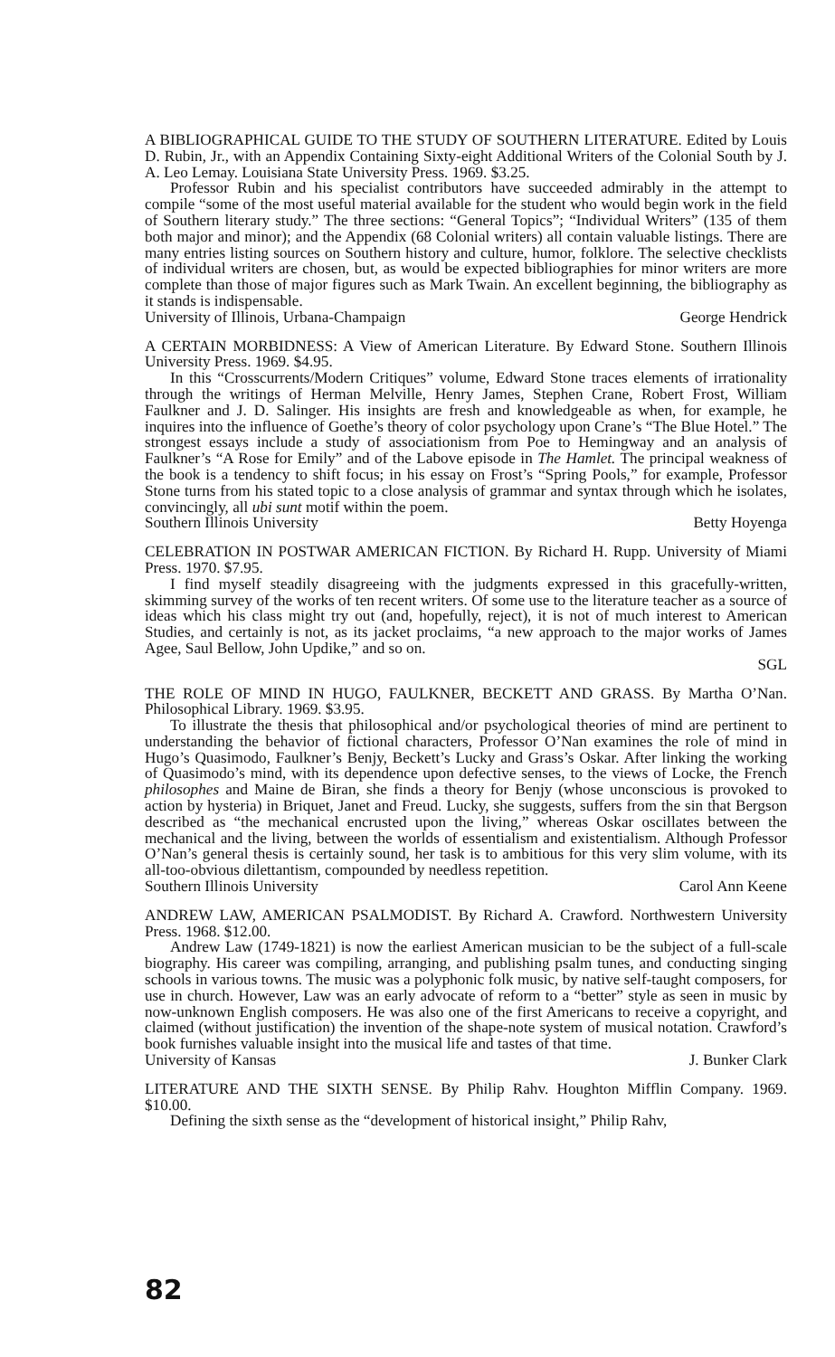A BIBLIOGRAPHICAL GUIDE TO THE STUDY OF SOUTHERN LITERATURE. Edited by Louis D. Rubin, Jr., with an Appendix Containing Sixty-eight Additional Writers of the Colonial South by J. A. Leo Lemay. Louisiana State University Press. 1969. $3.25.
Professor Rubin and his specialist contributors have succeeded admirably in the attempt to compile “some of the most useful material available for the student who would begin work in the field of Southern literary study.” The three sections: “General Topics”; “Individual Writers” (135 of them both major and minor); and the Appendix (68 Colonial writers) all contain valuable listings. There are many entries listing sources on Southern history and culture, humor, folklore. The selective checklists of individual writers are chosen, but, as would be expected bibliographies for minor writers are more complete than those of major figures such as Mark Twain. An excellent beginning, the bibliography as it stands is indispensable.
University of Illinois, Urbana-Champaign George Hendrick
A CERTAIN MORBIDNESS: A View of American Literature. By Edward Stone. Southern Illinois University Press. 1969. $4.95.
In this “Crosscurrents/Modern Critiques” volume, Edward Stone traces elements of irrationality through the writings of Herman Melville, Henry James, Stephen Crane, Robert Frost, William Faulkner and J. D. Salinger. His insights are fresh and knowledgeable as when, for example, he inquires into the influence of Goethe’s theory of color psychology upon Crane’s “The Blue Hotel.” The strongest essays include a study of associationism from Poe to Hemingway and an analysis of Faulkner’s “A Rose for Emily” and of the Labove episode in The Hamlet. The principal weakness of the book is a tendency to shift focus; in his essay on Frost’s “Spring Pools,” for example, Professor Stone turns from his stated topic to a close analysis of grammar and syntax through which he isolates, convincingly, all ubi sunt motif within the poem.
Southern Illinois University Betty Hoyenga
CELEBRATION IN POSTWAR AMERICAN FICTION. By Richard H. Rupp. University of Miami Press. 1970. $7.95.
I find myself steadily disagreeing with the judgments expressed in this gracefully-written, skimming survey of the works of ten recent writers. Of some use to the literature teacher as a source of ideas which his class might try out (and, hopefully, reject), it is not of much interest to American Studies, and certainly is not, as its jacket proclaims, “a new approach to the major works of James Agee, Saul Bellow, John Updike,” and so on.
SGL
THE ROLE OF MIND IN HUGO, FAULKNER, BECKETT AND GRASS. By Martha O’Nan. Philosophical Library. 1969. $3.95.
To illustrate the thesis that philosophical and/or psychological theories of mind are pertinent to understanding the behavior of fictional characters, Professor O’Nan examines the role of mind in Hugo’s Quasimodo, Faulkner’s Benjy, Beckett’s Lucky and Grass’s Oskar. After linking the working of Quasimodo’s mind, with its dependence upon defective senses, to the views of Locke, the French philosophes and Maine de Biran, she finds a theory for Benjy (whose unconscious is provoked to action by hysteria) in Briquet, Janet and Freud. Lucky, she suggests, suffers from the sin that Bergson described as “the mechanical encrusted upon the living,” whereas Oskar oscillates between the mechanical and the living, between the worlds of essentialism and existentialism. Although Professor O’Nan’s general thesis is certainly sound, her task is to ambitious for this very slim volume, with its all-too-obvious dilettantism, compounded by needless repetition.
Southern Illinois University Carol Ann Keene
ANDREW LAW, AMERICAN PSALMODIST. By Richard A. Crawford. Northwestern University Press. 1968. $12.00.
Andrew Law (1749-1821) is now the earliest American musician to be the subject of a full-scale biography. His career was compiling, arranging, and publishing psalm tunes, and conducting singing schools in various towns. The music was a polyphonic folk music, by native self-taught composers, for use in church. However, Law was an early advocate of reform to a “better” style as seen in music by now-unknown English composers. He was also one of the first Americans to receive a copyright, and claimed (without justification) the invention of the shape-note system of musical notation. Crawford’s book furnishes valuable insight into the musical life and tastes of that time.
University of Kansas J. Bunker Clark
LITERATURE AND THE SIXTH SENSE. By Philip Rahv. Houghton Mifflin Company. 1969. $10.00.
Defining the sixth sense as the “development of historical insight,” Philip Rahv,
82